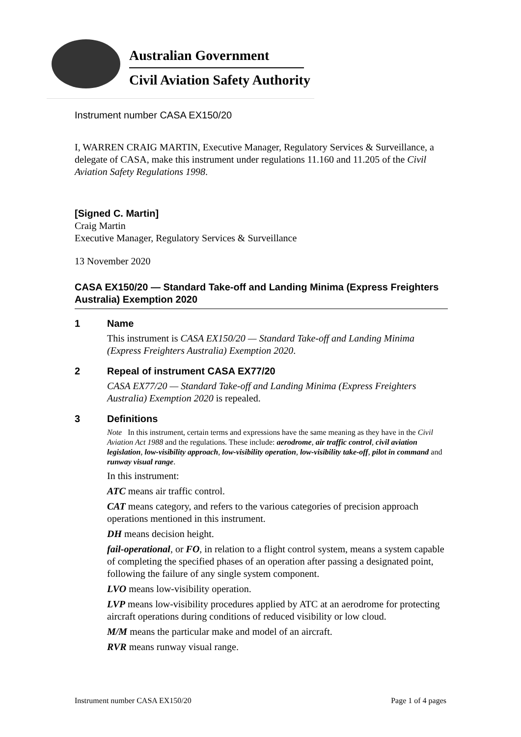Australian Government
Civil Aviation Safety Authority
Instrument number CASA EX150/20
I, WARREN CRAIG MARTIN, Executive Manager, Regulatory Services & Surveillance, a delegate of CASA, make this instrument under regulations 11.160 and 11.205 of the Civil Aviation Safety Regulations 1998.
[Signed C. Martin]
Craig Martin
Executive Manager, Regulatory Services & Surveillance
13 November 2020
CASA EX150/20 — Standard Take-off and Landing Minima (Express Freighters Australia) Exemption 2020
1 Name
This instrument is CASA EX150/20 — Standard Take-off and Landing Minima (Express Freighters Australia) Exemption 2020.
2 Repeal of instrument CASA EX77/20
CASA EX77/20 — Standard Take-off and Landing Minima (Express Freighters Australia) Exemption 2020 is repealed.
3 Definitions
Note In this instrument, certain terms and expressions have the same meaning as they have in the Civil Aviation Act 1988 and the regulations. These include: aerodrome, air traffic control, civil aviation legislation, low-visibility approach, low-visibility operation, low-visibility take-off, pilot in command and runway visual range.
In this instrument:
ATC means air traffic control.
CAT means category, and refers to the various categories of precision approach operations mentioned in this instrument.
DH means decision height.
fail-operational, or FO, in relation to a flight control system, means a system capable of completing the specified phases of an operation after passing a designated point, following the failure of any single system component.
LVO means low-visibility operation.
LVP means low-visibility procedures applied by ATC at an aerodrome for protecting aircraft operations during conditions of reduced visibility or low cloud.
M/M means the particular make and model of an aircraft.
RVR means runway visual range.
Instrument number CASA EX150/20 Page 1 of 4 pages